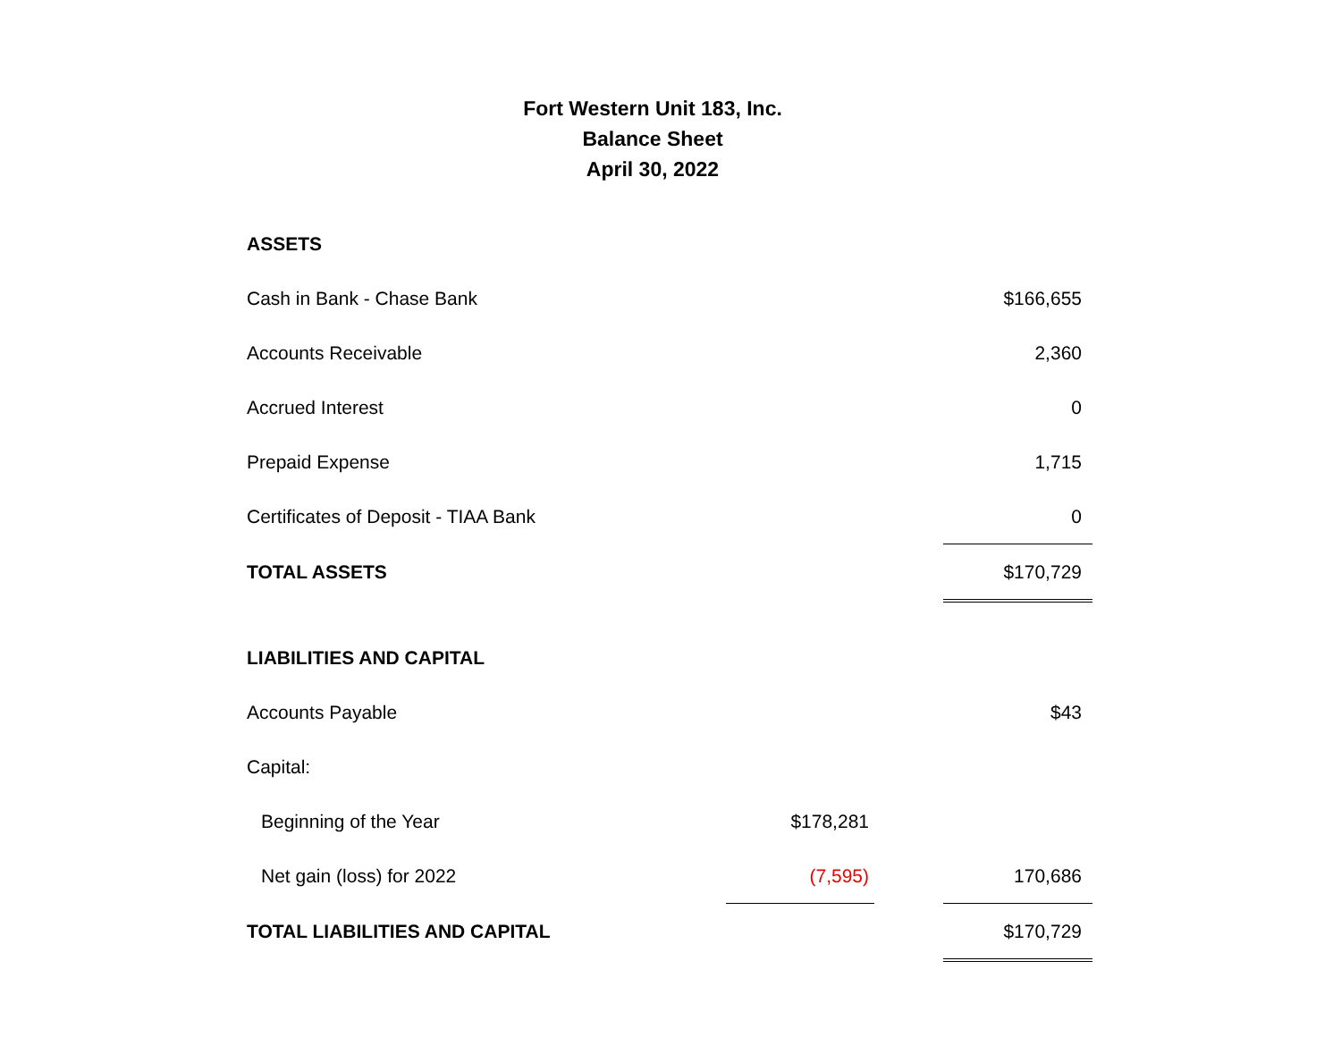Fort Western Unit 183, Inc.
Balance Sheet
April 30, 2022
| ASSETS | | | |
| Cash in Bank - Chase Bank | | | $166,655 |
| Accounts Receivable | | | 2,360 |
| Accrued Interest | | | 0 |
| Prepaid Expense | | | 1,715 |
| Certificates of Deposit - TIAA Bank | | | 0 |
| TOTAL ASSETS | | | $170,729 |
| LIABILITIES AND CAPITAL | | | |
| Accounts Payable | | | $43 |
| Capital: | | | |
| Beginning of the Year | $178,281 | | |
| Net gain (loss) for 2022 | (7,595) | | 170,686 |
| TOTAL LIABILITIES AND CAPITAL | | | $170,729 |